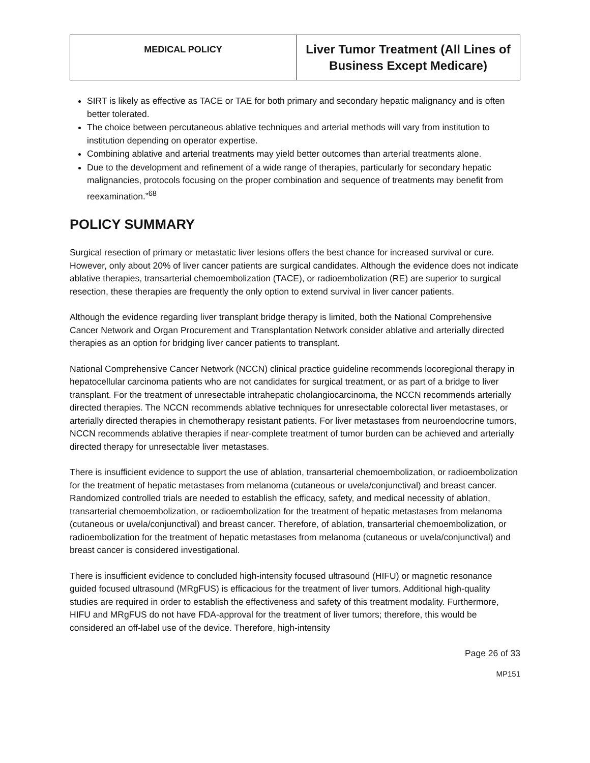| MEDICAL POLICY | Liver Tumor Treatment (All Lines of Business Except Medicare) |
SIRT is likely as effective as TACE or TAE for both primary and secondary hepatic malignancy and is often better tolerated.
The choice between percutaneous ablative techniques and arterial methods will vary from institution to institution depending on operator expertise.
Combining ablative and arterial treatments may yield better outcomes than arterial treatments alone.
Due to the development and refinement of a wide range of therapies, particularly for secondary hepatic malignancies, protocols focusing on the proper combination and sequence of treatments may benefit from reexamination.”<sup>68</sup>
POLICY SUMMARY
Surgical resection of primary or metastatic liver lesions offers the best chance for increased survival or cure. However, only about 20% of liver cancer patients are surgical candidates. Although the evidence does not indicate ablative therapies, transarterial chemoembolization (TACE), or radioembolization (RE) are superior to surgical resection, these therapies are frequently the only option to extend survival in liver cancer patients.
Although the evidence regarding liver transplant bridge therapy is limited, both the National Comprehensive Cancer Network and Organ Procurement and Transplantation Network consider ablative and arterially directed therapies as an option for bridging liver cancer patients to transplant.
National Comprehensive Cancer Network (NCCN) clinical practice guideline recommends locoregional therapy in hepatocellular carcinoma patients who are not candidates for surgical treatment, or as part of a bridge to liver transplant. For the treatment of unresectable intrahepatic cholangiocarcinoma, the NCCN recommends arterially directed therapies. The NCCN recommends ablative techniques for unresectable colorectal liver metastases, or arterially directed therapies in chemotherapy resistant patients. For liver metastases from neuroendocrine tumors, NCCN recommends ablative therapies if near-complete treatment of tumor burden can be achieved and arterially directed therapy for unresectable liver metastases.
There is insufficient evidence to support the use of ablation, transarterial chemoembolization, or radioembolization for the treatment of hepatic metastases from melanoma (cutaneous or uvela/conjunctival) and breast cancer. Randomized controlled trials are needed to establish the efficacy, safety, and medical necessity of ablation, transarterial chemoembolization, or radioembolization for the treatment of hepatic metastases from melanoma (cutaneous or uvela/conjunctival) and breast cancer. Therefore, of ablation, transarterial chemoembolization, or radioembolization for the treatment of hepatic metastases from melanoma (cutaneous or uvela/conjunctival) and breast cancer is considered investigational.
There is insufficient evidence to concluded high-intensity focused ultrasound (HIFU) or magnetic resonance guided focused ultrasound (MRgFUS) is efficacious for the treatment of liver tumors. Additional high-quality studies are required in order to establish the effectiveness and safety of this treatment modality. Furthermore, HIFU and MRgFUS do not have FDA-approval for the treatment of liver tumors; therefore, this would be considered an off-label use of the device. Therefore, high-intensity
Page 26 of 33
MP151